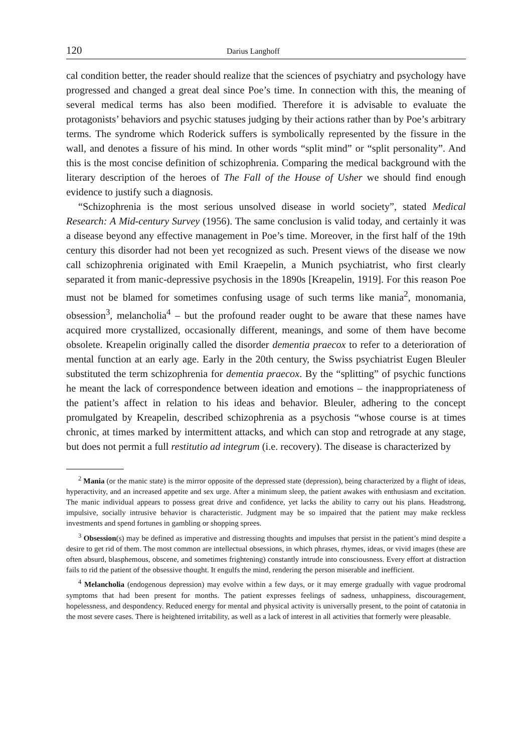120 Darius Langhoff
cal condition better, the reader should realize that the sciences of psychiatry and psychology have progressed and changed a great deal since Poe’s time. In connection with this, the meaning of several medical terms has also been modified. Therefore it is advisable to evaluate the protagonists’ behaviors and psychic statuses judging by their actions rather than by Poe’s arbitrary terms. The syndrome which Roderick suffers is symbolically represented by the fissure in the wall, and denotes a fissure of his mind. In other words “split mind” or “split personality”. And this is the most concise definition of schizophrenia. Comparing the medical background with the literary description of the heroes of The Fall of the House of Usher we should find enough evidence to justify such a diagnosis.
“Schizophrenia is the most serious unsolved disease in world society”, stated Medical Research: A Mid-century Survey (1956). The same conclusion is valid today, and certainly it was a disease beyond any effective management in Poe’s time. Moreover, in the first half of the 19th century this disorder had not been yet recognized as such. Present views of the disease we now call schizophrenia originated with Emil Kraepelin, a Munich psychiatrist, who first clearly separated it from manic-depressive psychosis in the 1890s [Kreapelin, 1919]. For this reason Poe must not be blamed for sometimes confusing usage of such terms like mania<sup>2</sup>, monomania, obsession<sup>3</sup>, melancholia<sup>4</sup> – but the profound reader ought to be aware that these names have acquired more crystallized, occasionally different, meanings, and some of them have become obsolete. Kreapelin originally called the disorder dementia praecox to refer to a deterioration of mental function at an early age. Early in the 20th century, the Swiss psychiatrist Eugen Bleuler substituted the term schizophrenia for dementia praecox. By the “splitting” of psychic functions he meant the lack of correspondence between ideation and emotions – the inappropriateness of the patient’s affect in relation to his ideas and behavior. Bleuler, adhering to the concept promulgated by Kreapelin, described schizophrenia as a psychosis “whose course is at times chronic, at times marked by intermittent attacks, and which can stop and retrograde at any stage, but does not permit a full restitutio ad integrum (i.e. recovery). The disease is characterized by
<sup>2</sup> Mania (or the manic state) is the mirror opposite of the depressed state (depression), being characterized by a flight of ideas, hyperactivity, and an increased appetite and sex urge. After a minimum sleep, the patient awakes with enthusiasm and excitation. The manic individual appears to possess great drive and confidence, yet lacks the ability to carry out his plans. Headstrong, impulsive, socially intrusive behavior is characteristic. Judgment may be so impaired that the patient may make reckless investments and spend fortunes in gambling or shopping sprees.
<sup>3</sup> Obsession(s) may be defined as imperative and distressing thoughts and impulses that persist in the patient’s mind despite a desire to get rid of them. The most common are intellectual obsessions, in which phrases, rhymes, ideas, or vivid images (these are often absurd, blasphemous, obscene, and sometimes frightening) constantly intrude into consciousness. Every effort at distraction fails to rid the patient of the obsessive thought. It engulfs the mind, rendering the person miserable and inefficient.
<sup>4</sup> Melancholia (endogenous depression) may evolve within a few days, or it may emerge gradually with vague prodromal symptoms that had been present for months. The patient expresses feelings of sadness, unhappiness, discouragement, hopelessness, and despondency. Reduced energy for mental and physical activity is universally present, to the point of catatonia in the most severe cases. There is heightened irritability, as well as a lack of interest in all activities that formerly were pleasable.